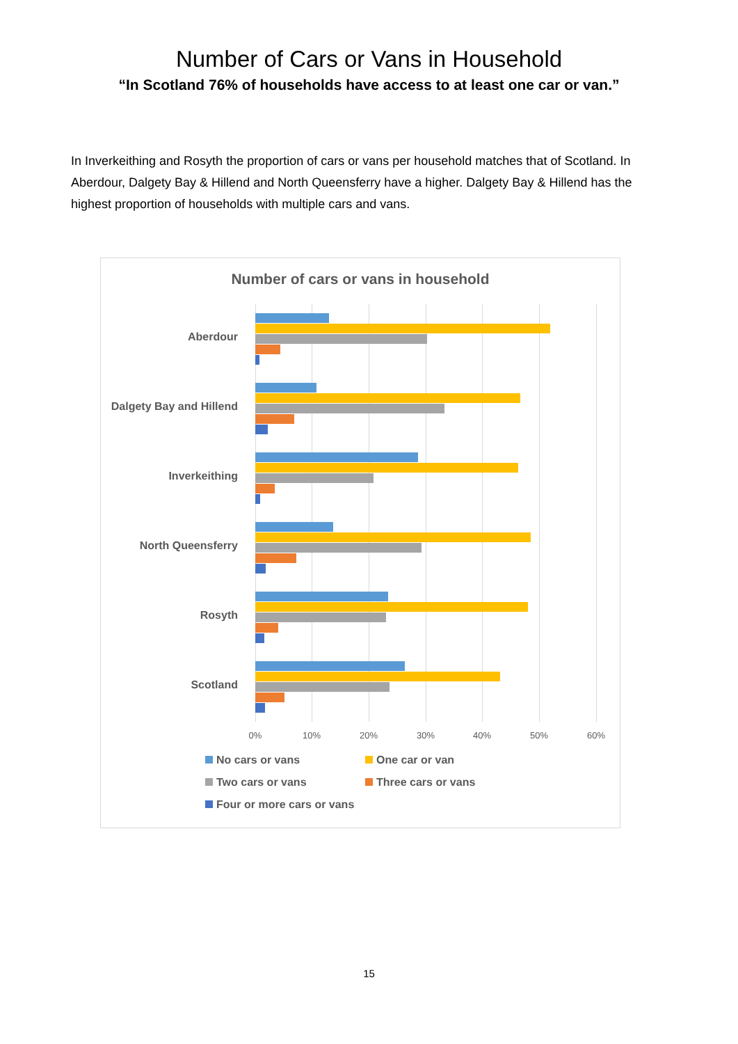Number of Cars or Vans in Household
“In Scotland 76% of households have access to at least one car or van.”
In Inverkeithing and Rosyth the proportion of cars or vans per household matches that of Scotland. In Aberdour, Dalgety Bay & Hillend and North Queensferry have a higher. Dalgety Bay & Hillend has the highest proportion of households with multiple cars and vans.
Number of cars or vans in household
Aberdour
Dalgety Bay and Hillend
Inverkeithing
North Queensferry
Rosyth
Scotland
0% 10% 20% 30% 40% 50% 60%
No cars or vans One car or van Two cars or vans Three cars or vans Four or more cars or vans
15